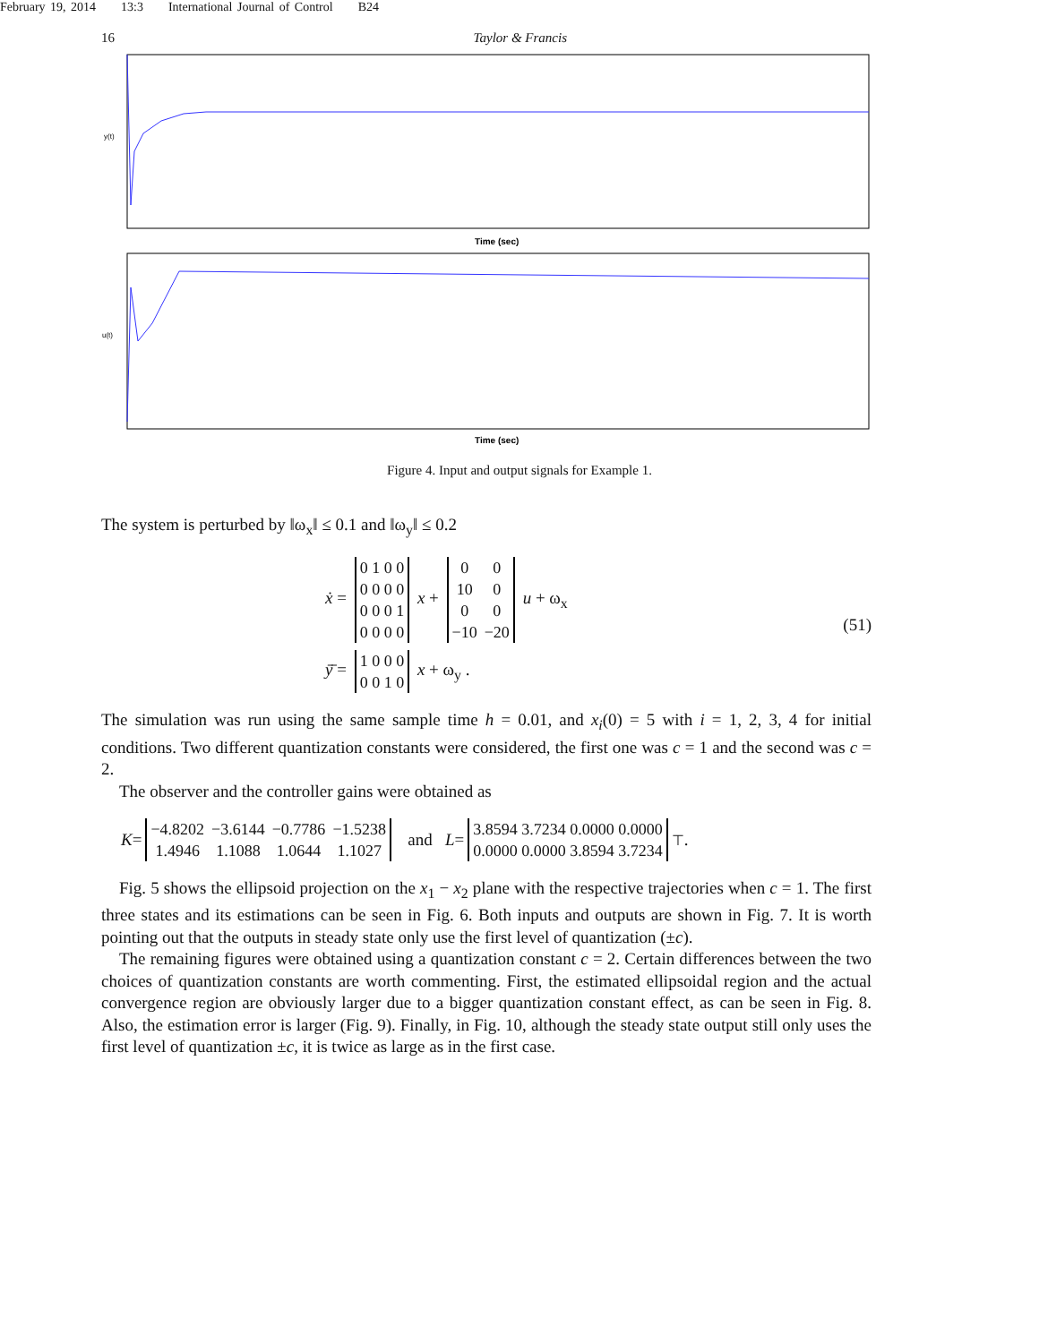February 19, 2014 13:3 International Journal of Control B24
16 Taylor & Francis
y(t)
Time (sec)
u(t)
Time (sec)
Figure 4. Input and output signals for Example 1.
The system is perturbed by ‖ω<sub>x</sub>‖ ≤ 0.1 and ‖ω<sub>y</sub>‖ ≤ 0.2
ẋ =
| 0 1 0 0 |
| 0 0 0 0 |
| 0 0 0 1 |
| 0 0 0 0 |
x +
| 0 | 0 |
| 10 | 0 |
| 0 | 0 |
| −10 | −20 |
u + ω<sub>x</sub>
ȳ̄ =
| 1 0 0 0 |
| 0 0 1 0 |
x + ω<sub>y</sub> .
(51)
The simulation was run using the same sample time h = 0.01, and x<sub>i</sub>(0) = 5 with i = 1, 2, 3, 4 for initial conditions. Two different quantization constants were considered, the first one was c = 1 and the second was c = 2.
The observer and the controller gains were obtained as
K =
| −4.8202 | −3.6144 | −0.7786 | −1.5238 |
| 1.4946 | 1.1088 | 1.0644 | 1.1027 |
and L =
| 3.8594 3.7234 0.0000 0.0000 |
| 0.0000 0.0000 3.8594 3.7234 |
<sup>⊤</sup> .
Fig. 5 shows the ellipsoid projection on the x<sub>1</sub> − x<sub>2</sub> plane with the respective trajectories when c = 1. The first three states and its estimations can be seen in Fig. 6. Both inputs and outputs are shown in Fig. 7. It is worth pointing out that the outputs in steady state only use the first level of quantization (±c).
The remaining figures were obtained using a quantization constant c = 2. Certain differences between the two choices of quantization constants are worth commenting. First, the estimated ellipsoidal region and the actual convergence region are obviously larger due to a bigger quantization constant effect, as can be seen in Fig. 8. Also, the estimation error is larger (Fig. 9). Finally, in Fig. 10, although the steady state output still only uses the first level of quantization ±c, it is twice as large as in the first case.